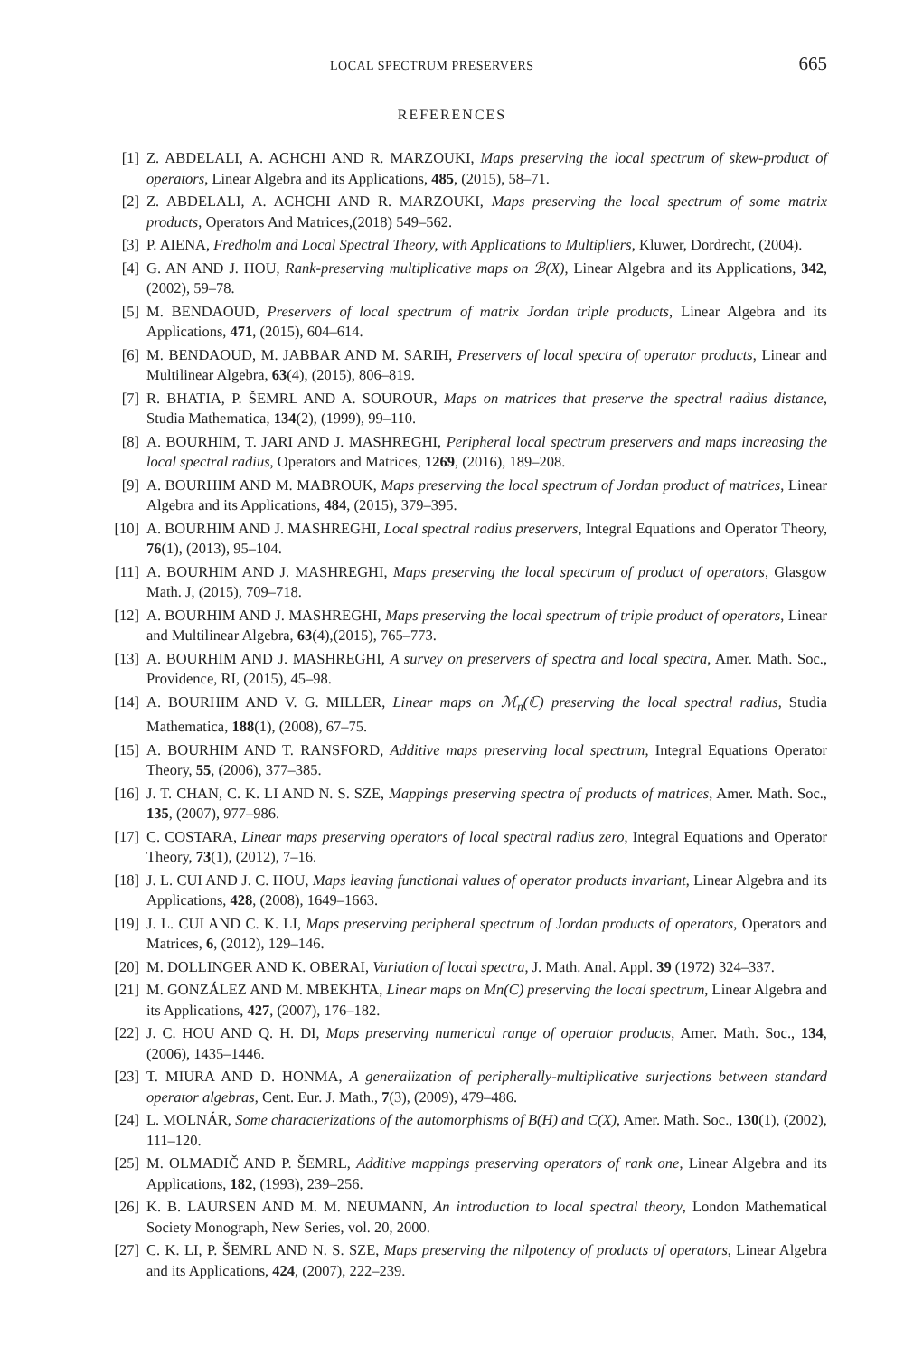LOCAL SPECTRUM PRESERVERS 665
REFERENCES
[1] Z. ABDELALI, A. ACHCHI AND R. MARZOUKI, Maps preserving the local spectrum of skew-product of operators, Linear Algebra and its Applications, 485, (2015), 58–71.
[2] Z. ABDELALI, A. ACHCHI AND R. MARZOUKI, Maps preserving the local spectrum of some matrix products, Operators And Matrices,(2018) 549–562.
[3] P. AIENA, Fredholm and Local Spectral Theory, with Applications to Multipliers, Kluwer, Dordrecht, (2004).
[4] G. AN AND J. HOU, Rank-preserving multiplicative maps on ℬ(X), Linear Algebra and its Applications, 342, (2002), 59–78.
[5] M. BENDAOUD, Preservers of local spectrum of matrix Jordan triple products, Linear Algebra and its Applications, 471, (2015), 604–614.
[6] M. BENDAOUD, M. JABBAR AND M. SARIH, Preservers of local spectra of operator products, Linear and Multilinear Algebra, 63(4), (2015), 806–819.
[7] R. BHATIA, P. ŠEMRL AND A. SOUROUR, Maps on matrices that preserve the spectral radius distance, Studia Mathematica, 134(2), (1999), 99–110.
[8] A. BOURHIM, T. JARI AND J. MASHREGHI, Peripheral local spectrum preservers and maps increasing the local spectral radius, Operators and Matrices, 1269, (2016), 189–208.
[9] A. BOURHIM AND M. MABROUK, Maps preserving the local spectrum of Jordan product of matrices, Linear Algebra and its Applications, 484, (2015), 379–395.
[10] A. BOURHIM AND J. MASHREGHI, Local spectral radius preservers, Integral Equations and Operator Theory, 76(1), (2013), 95–104.
[11] A. BOURHIM AND J. MASHREGHI, Maps preserving the local spectrum of product of operators, Glasgow Math. J, (2015), 709–718.
[12] A. BOURHIM AND J. MASHREGHI, Maps preserving the local spectrum of triple product of operators, Linear and Multilinear Algebra, 63(4),(2015), 765–773.
[13] A. BOURHIM AND J. MASHREGHI, A survey on preservers of spectra and local spectra, Amer. Math. Soc., Providence, RI, (2015), 45–98.
[14] A. BOURHIM AND V. G. MILLER, Linear maps on ℳ<sub>n</sub>(ℂ) preserving the local spectral radius, Studia Mathematica, 188(1), (2008), 67–75.
[15] A. BOURHIM AND T. RANSFORD, Additive maps preserving local spectrum, Integral Equations Operator Theory, 55, (2006), 377–385.
[16] J. T. CHAN, C. K. LI AND N. S. SZE, Mappings preserving spectra of products of matrices, Amer. Math. Soc., 135, (2007), 977–986.
[17] C. COSTARA, Linear maps preserving operators of local spectral radius zero, Integral Equations and Operator Theory, 73(1), (2012), 7–16.
[18] J. L. CUI AND J. C. HOU, Maps leaving functional values of operator products invariant, Linear Algebra and its Applications, 428, (2008), 1649–1663.
[19] J. L. CUI AND C. K. LI, Maps preserving peripheral spectrum of Jordan products of operators, Operators and Matrices, 6, (2012), 129–146.
[20] M. DOLLINGER AND K. OBERAI, Variation of local spectra, J. Math. Anal. Appl. 39 (1972) 324–337.
[21] M. GONZÁLEZ AND M. MBEKHTA, Linear maps on Mn(C) preserving the local spectrum, Linear Algebra and its Applications, 427, (2007), 176–182.
[22] J. C. HOU AND Q. H. DI, Maps preserving numerical range of operator products, Amer. Math. Soc., 134, (2006), 1435–1446.
[23] T. MIURA AND D. HONMA, A generalization of peripherally-multiplicative surjections between standard operator algebras, Cent. Eur. J. Math., 7(3), (2009), 479–486.
[24] L. MOLNÁR, Some characterizations of the automorphisms of B(H) and C(X), Amer. Math. Soc., 130(1), (2002), 111–120.
[25] M. OLMADIČ AND P. ŠEMRL, Additive mappings preserving operators of rank one, Linear Algebra and its Applications, 182, (1993), 239–256.
[26] K. B. LAURSEN AND M. M. NEUMANN, An introduction to local spectral theory, London Mathematical Society Monograph, New Series, vol. 20, 2000.
[27] C. K. LI, P. ŠEMRL AND N. S. SZE, Maps preserving the nilpotency of products of operators, Linear Algebra and its Applications, 424, (2007), 222–239.